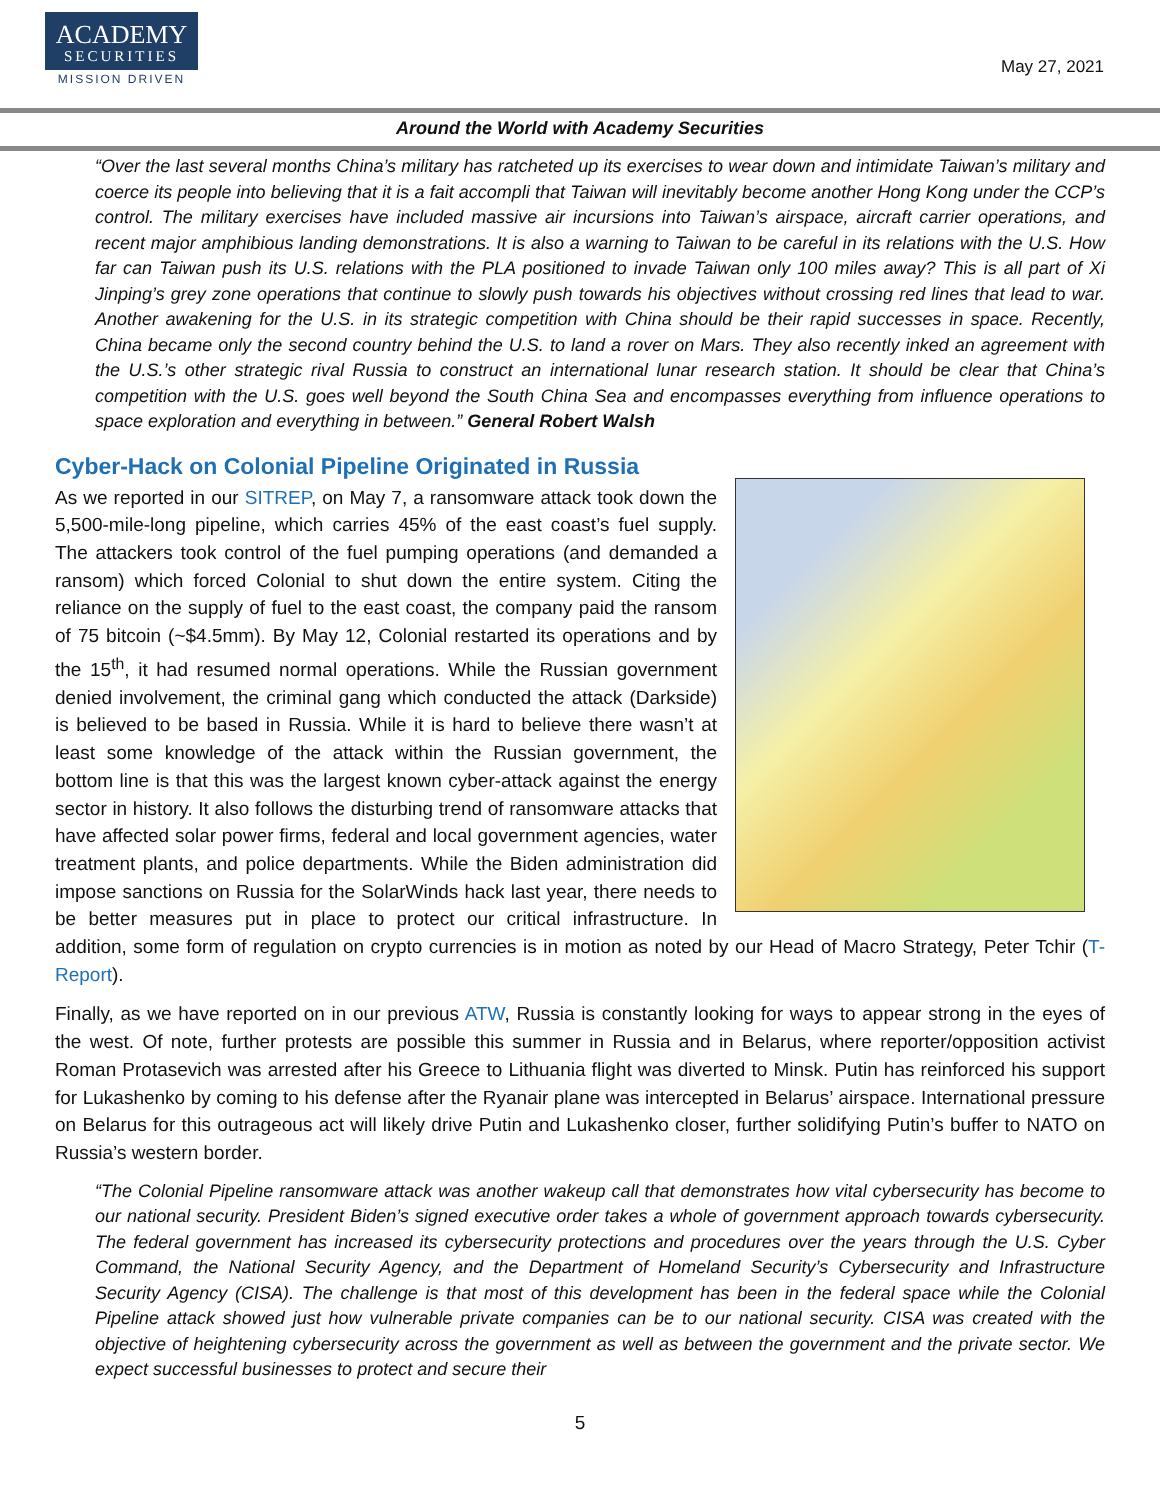ACADEMY
SECURITIES
MISSION DRIVEN
May 27, 2021
Around the World with Academy Securities
“Over the last several months China’s military has ratcheted up its exercises to wear down and intimidate Taiwan’s military and coerce its people into believing that it is a fait accompli that Taiwan will inevitably become another Hong Kong under the CCP’s control. The military exercises have included massive air incursions into Taiwan’s airspace, aircraft carrier operations, and recent major amphibious landing demonstrations. It is also a warning to Taiwan to be careful in its relations with the U.S. How far can Taiwan push its U.S. relations with the PLA positioned to invade Taiwan only 100 miles away? This is all part of Xi Jinping’s grey zone operations that continue to slowly push towards his objectives without crossing red lines that lead to war. Another awakening for the U.S. in its strategic competition with China should be their rapid successes in space. Recently, China became only the second country behind the U.S. to land a rover on Mars. They also recently inked an agreement with the U.S.’s other strategic rival Russia to construct an international lunar research station. It should be clear that China’s competition with the U.S. goes well beyond the South China Sea and encompasses everything from influence operations to space exploration and everything in between.” General Robert Walsh
Cyber-Hack on Colonial Pipeline Originated in Russia
As we reported in our SITREP, on May 7, a ransomware attack took down the 5,500-mile-long pipeline, which carries 45% of the east coast’s fuel supply. The attackers took control of the fuel pumping operations (and demanded a ransom) which forced Colonial to shut down the entire system. Citing the reliance on the supply of fuel to the east coast, the company paid the ransom of 75 bitcoin (~$4.5mm). By May 12, Colonial restarted its operations and by the 15<sup>th</sup>, it had resumed normal operations. While the Russian government denied involvement, the criminal gang which conducted the attack (Darkside) is believed to be based in Russia. While it is hard to believe there wasn’t at least some knowledge of the attack within the Russian government, the bottom line is that this was the largest known cyber-attack against the energy sector in history. It also follows the disturbing trend of ransomware attacks that have affected solar power firms, federal and local government agencies, water treatment plants, and police departments. While the Biden administration did impose sanctions on Russia for the SolarWinds hack last year, there needs to be better measures put in place to protect our critical infrastructure. In addition, some form of regulation on crypto currencies is in motion as noted by our Head of Macro Strategy, Peter Tchir (T-Report).
Finally, as we have reported on in our previous ATW, Russia is constantly looking for ways to appear strong in the eyes of the west. Of note, further protests are possible this summer in Russia and in Belarus, where reporter/opposition activist Roman Protasevich was arrested after his Greece to Lithuania flight was diverted to Minsk. Putin has reinforced his support for Lukashenko by coming to his defense after the Ryanair plane was intercepted in Belarus’ airspace. International pressure on Belarus for this outrageous act will likely drive Putin and Lukashenko closer, further solidifying Putin’s buffer to NATO on Russia’s western border.
“The Colonial Pipeline ransomware attack was another wakeup call that demonstrates how vital cybersecurity has become to our national security. President Biden’s signed executive order takes a whole of government approach towards cybersecurity. The federal government has increased its cybersecurity protections and procedures over the years through the U.S. Cyber Command, the National Security Agency, and the Department of Homeland Security’s Cybersecurity and Infrastructure Security Agency (CISA). The challenge is that most of this development has been in the federal space while the Colonial Pipeline attack showed just how vulnerable private companies can be to our national security. CISA was created with the objective of heightening cybersecurity across the government as well as between the government and the private sector. We expect successful businesses to protect and secure their
5